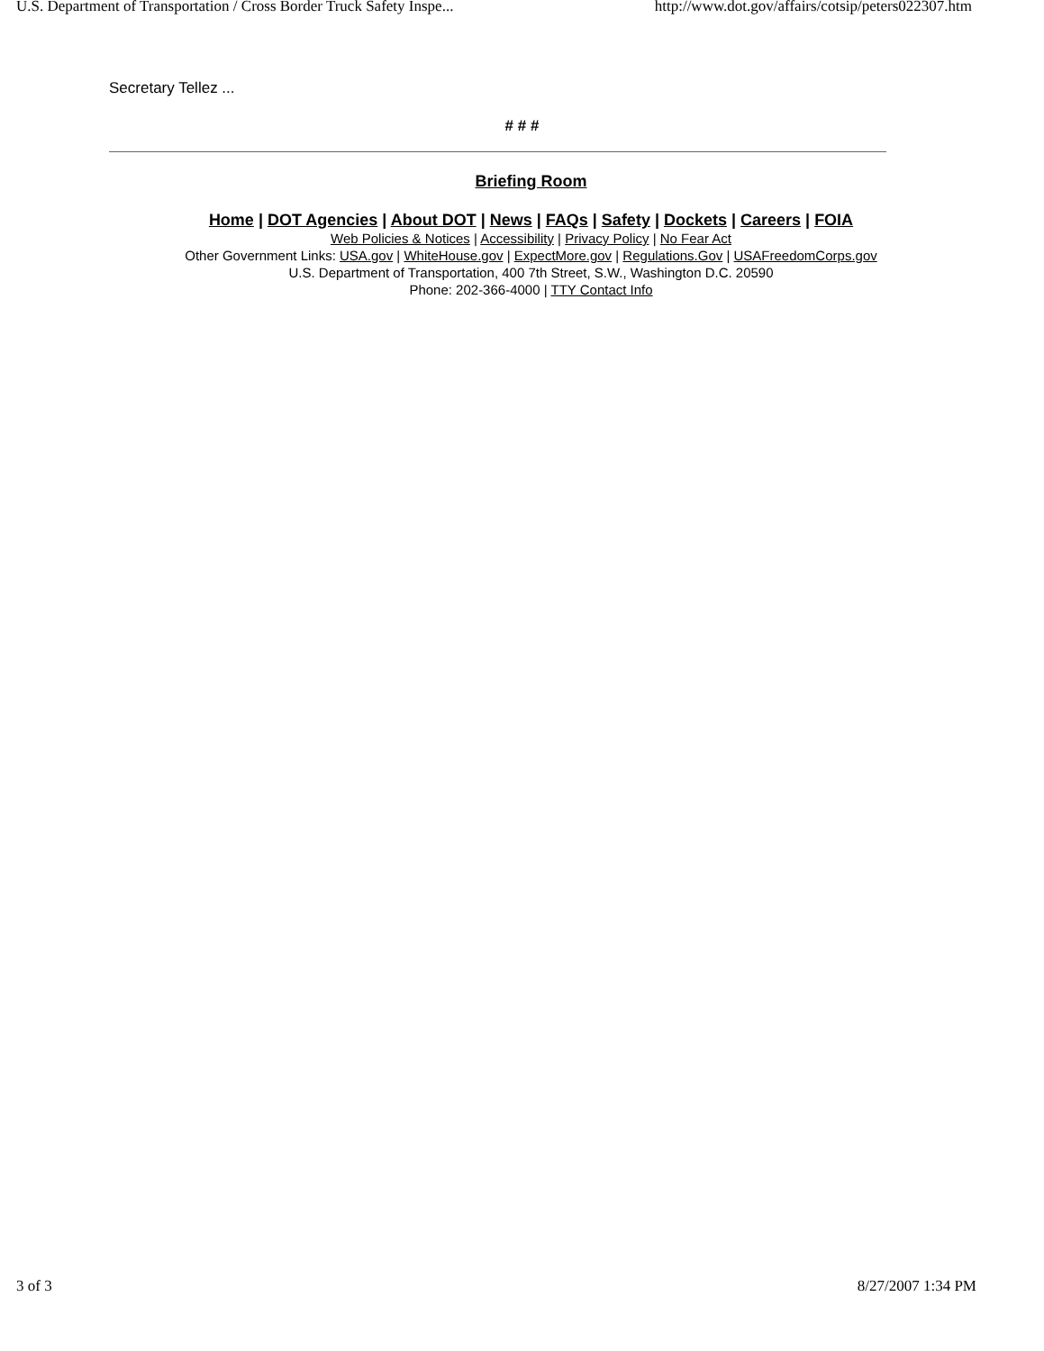U.S. Department of Transportation / Cross Border Truck Safety Inspe... http://www.dot.gov/affairs/cotsip/peters022307.htm
Secretary Tellez ...
# # #
Briefing Room
Home | DOT Agencies | About DOT | News | FAQs | Safety | Dockets | Careers | FOIA
Web Policies & Notices | Accessibility | Privacy Policy | No Fear Act
Other Government Links: USA.gov | WhiteHouse.gov | ExpectMore.gov | Regulations.Gov | USAFreedomCorps.gov
U.S. Department of Transportation, 400 7th Street, S.W., Washington D.C. 20590
Phone: 202-366-4000 | TTY Contact Info
3 of 3 8/27/2007 1:34 PM